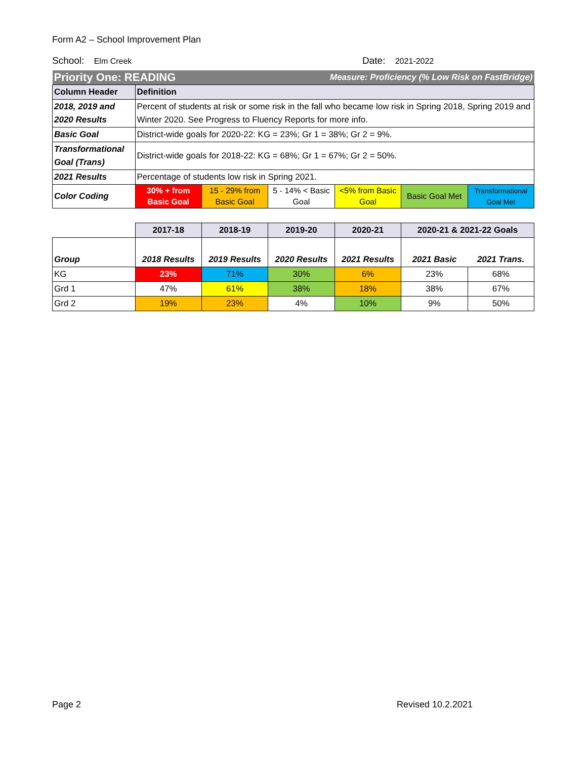Form A2 – School Improvement Plan
School: Elm Creek
Date: 2021-2022
| Priority One: READING | | | Measure: Proficiency (% Low Risk on FastBridge) | | | |
| Column Header | Definition | | | | | |
| 2018, 2019 and 2020 Results | Percent of students at risk or some risk in the fall who became low risk in Spring 2018, Spring 2019 and Winter 2020. See Progress to Fluency Reports for more info. | | | | | |
| Basic Goal | District-wide goals for 2020-22: KG = 23%; Gr 1 = 38%; Gr 2 = 9%. | | | | | |
| Transformational Goal (Trans) | District-wide goals for 2018-22: KG = 68%; Gr 1 = 67%; Gr 2 = 50%. | | | | | |
| 2021 Results | Percentage of students low risk in Spring 2021. | | | | | |
| Color Coding | 30% + from Basic Goal | 15 - 29% from Basic Goal | 5 - 14% < Basic Goal | <5% from Basic Goal | Basic Goal Met | Transformational Goal Met |
| | 2017-18 | 2018-19 | 2019-20 | 2020-21 | 2020-21 & 2021-22 Goals | |
| --- | --- | --- | --- | --- | --- | --- |
| Group | 2018 Results | 2019 Results | 2020 Results | 2021 Results | 2021 Basic | 2021 Trans. |
| KG | 23% | 71% | 30% | 6% | 23% | 68% |
| Grd 1 | 47% | 61% | 38% | 18% | 38% | 67% |
| Grd 2 | 19% | 23% | 4% | 10% | 9% | 50% |
Page 2 Revised 10.2.2021